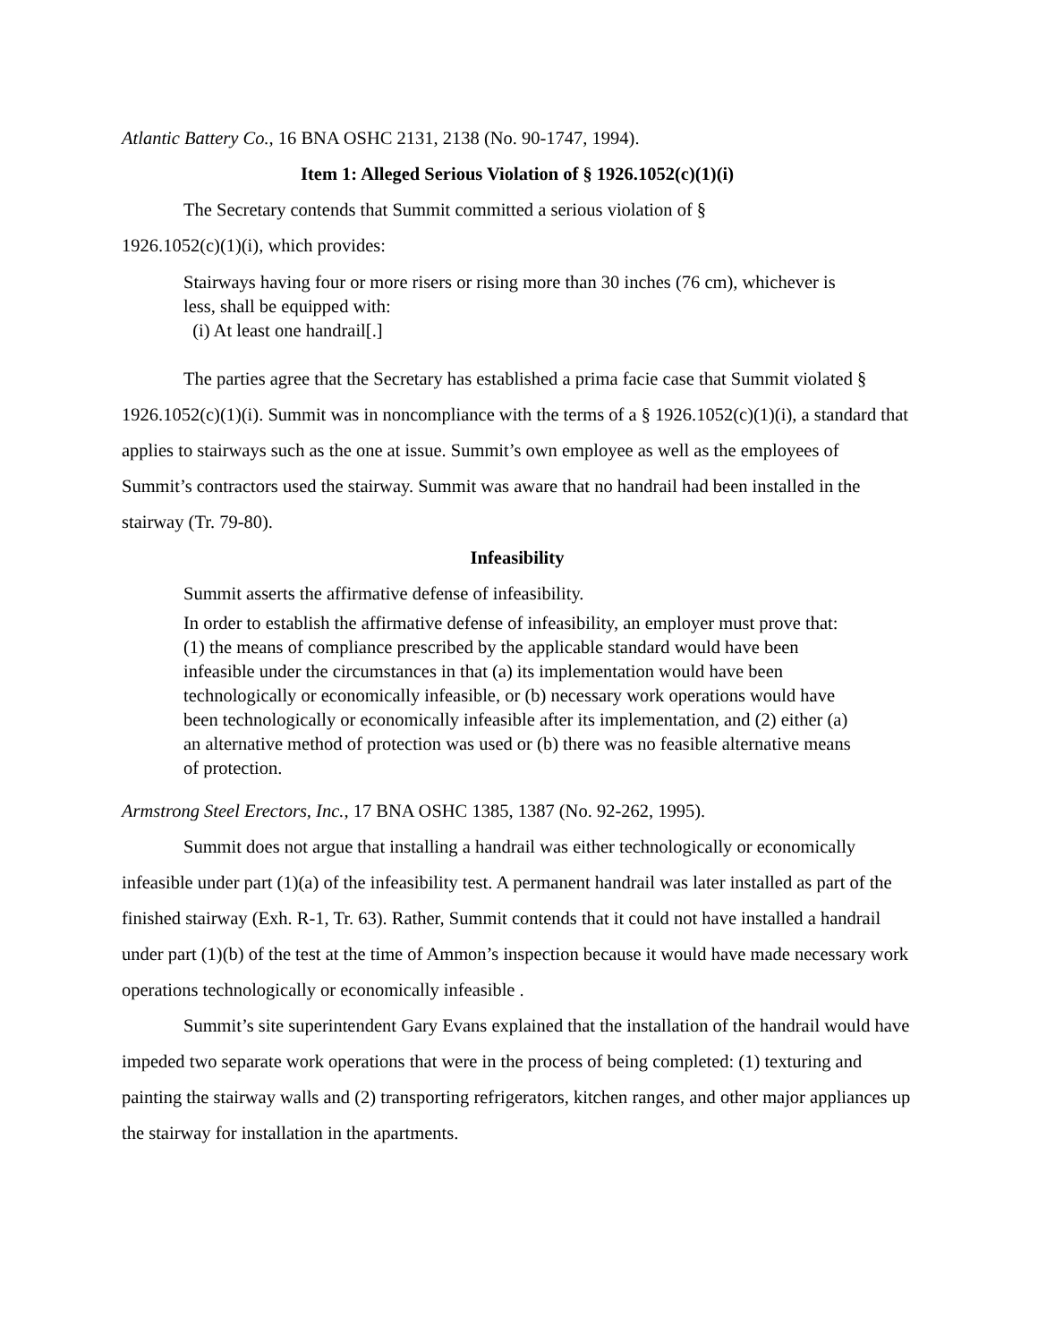Atlantic Battery Co., 16 BNA OSHC 2131, 2138 (No. 90-1747, 1994).
Item 1: Alleged Serious Violation of § 1926.1052(c)(1)(i)
The Secretary contends that Summit committed a serious violation of §
1926.1052(c)(1)(i), which provides:
Stairways having four or more risers or rising more than 30 inches (76 cm), whichever is less, shall be equipped with:
(i) At least one handrail[.]
The parties agree that the Secretary has established a prima facie case that Summit violated § 1926.1052(c)(1)(i). Summit was in noncompliance with the terms of a § 1926.1052(c)(1)(i), a standard that applies to stairways such as the one at issue. Summit’s own employee as well as the employees of Summit’s contractors used the stairway. Summit was aware that no handrail had been installed in the stairway (Tr. 79-80).
Infeasibility
Summit asserts the affirmative defense of infeasibility.
In order to establish the affirmative defense of infeasibility, an employer must prove that: (1) the means of compliance prescribed by the applicable standard would have been infeasible under the circumstances in that (a) its implementation would have been technologically or economically infeasible, or (b) necessary work operations would have been technologically or economically infeasible after its implementation, and (2) either (a) an alternative method of protection was used or (b) there was no feasible alternative means of protection.
Armstrong Steel Erectors, Inc., 17 BNA OSHC 1385, 1387 (No. 92-262, 1995).
Summit does not argue that installing a handrail was either technologically or economically infeasible under part (1)(a) of the infeasibility test. A permanent handrail was later installed as part of the finished stairway (Exh. R-1, Tr. 63). Rather, Summit contends that it could not have installed a handrail under part (1)(b) of the test at the time of Ammon’s inspection because it would have made necessary work operations technologically or economically infeasible .
Summit’s site superintendent Gary Evans explained that the installation of the handrail would have impeded two separate work operations that were in the process of being completed: (1) texturing and painting the stairway walls and (2) transporting refrigerators, kitchen ranges, and other major appliances up the stairway for installation in the apartments.